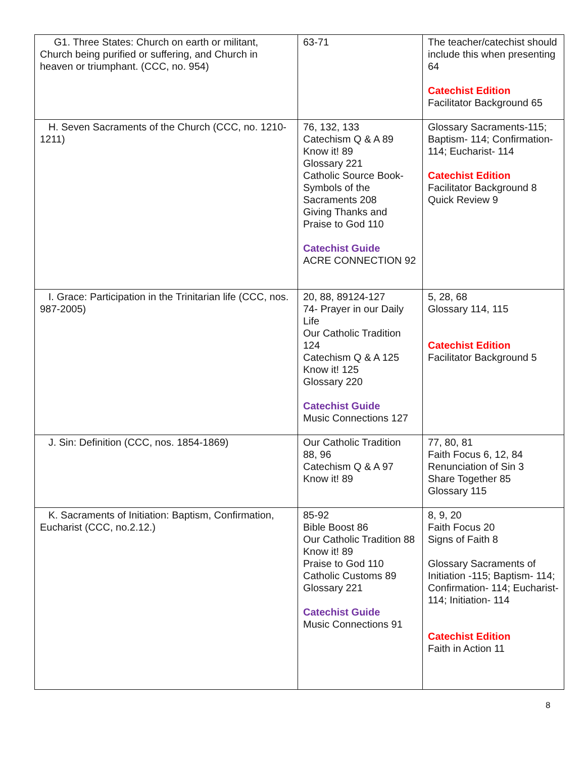| G1. Three States: Church on earth or militant, Church being purified or suffering, and Church in heaven or triumphant. (CCC, no. 954) | 63-71 | The teacher/catechist should include this when presenting 64 Catechist Edition Facilitator Background 65 |
| H. Seven Sacraments of the Church (CCC, no. 1210-1211) | 76, 132, 133 Catechism Q & A 89 Know it! 89 Glossary 221 Catholic Source Book- Symbols of the Sacraments 208 Giving Thanks and Praise to God 110 Catechist Guide ACRE CONNECTION 92 | Glossary Sacraments-115; Baptism- 114; Confirmation- 114; Eucharist- 114 Catechist Edition Facilitator Background 8 Quick Review 9 |
| I. Grace: Participation in the Trinitarian life (CCC, nos. 987-2005) | 20, 88, 89124-127 74- Prayer in our Daily Life Our Catholic Tradition 124 Catechism Q & A 125 Know it! 125 Glossary 220 Catechist Guide Music Connections 127 | 5, 28, 68 Glossary 114, 115 Catechist Edition Facilitator Background 5 |
| J. Sin: Definition (CCC, nos. 1854-1869) | Our Catholic Tradition 88, 96 Catechism Q & A 97 Know it! 89 | 77, 80, 81 Faith Focus 6, 12, 84 Renunciation of Sin 3 Share Together 85 Glossary 115 |
| K. Sacraments of Initiation: Baptism, Confirmation, Eucharist (CCC, no.2.12.) | 85-92 Bible Boost 86 Our Catholic Tradition 88 Know it! 89 Praise to God 110 Catholic Customs 89 Glossary 221 Catechist Guide Music Connections 91 | 8, 9, 20 Faith Focus 20 Signs of Faith 8 Glossary Sacraments of Initiation -115; Baptism- 114; Confirmation- 114; Eucharist- 114; Initiation- 114 Catechist Edition Faith in Action 11 |
8